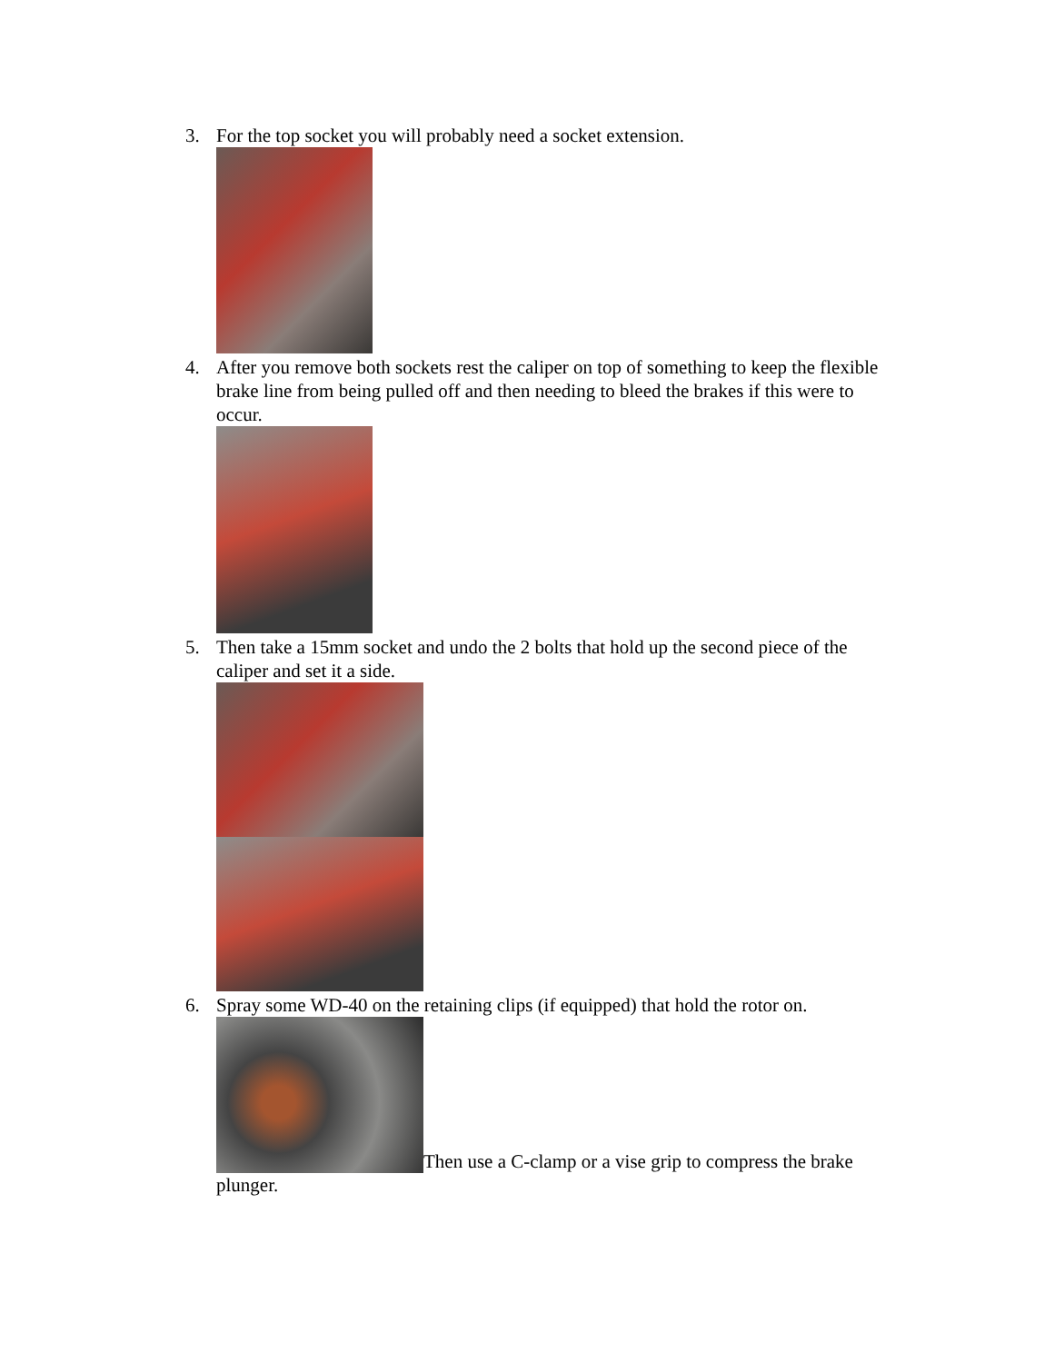3. For the top socket you will probably need a socket extension.
4. After you remove both sockets rest the caliper on top of something to keep the flexible brake line from being pulled off and then needing to bleed the brakes if this were to occur.
5. Then take a 15mm socket and undo the 2 bolts that hold up the second piece of the caliper and set it a side.
6. Spray some WD-40 on the retaining clips (if equipped) that hold the rotor on.
Then use a C-clamp or a vise grip to compress the brake plunger.